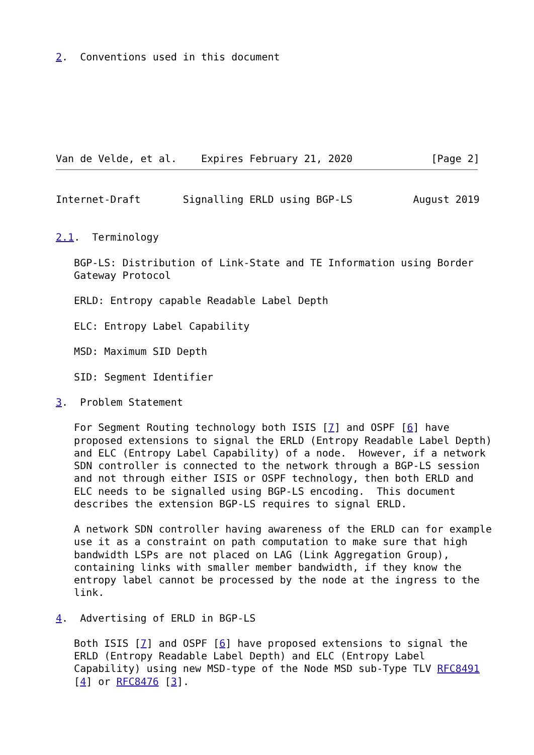2.  Conventions used in this document







Van de Velde, et al.    Expires February 21, 2020             [Page 2]
Internet-Draft       Signalling ERLD using BGP-LS          August 2019


2.1.  Terminology

   BGP-LS: Distribution of Link-State and TE Information using Border
   Gateway Protocol

   ERLD: Entropy capable Readable Label Depth

   ELC: Entropy Label Capability

   MSD: Maximum SID Depth

   SID: Segment Identifier

3.  Problem Statement

   For Segment Routing technology both ISIS [7] and OSPF [6] have
   proposed extensions to signal the ERLD (Entropy Readable Label Depth)
   and ELC (Entropy Label Capability) of a node.  However, if a network
   SDN controller is connected to the network through a BGP-LS session
   and not through either ISIS or OSPF technology, then both ERLD and
   ELC needs to be signalled using BGP-LS encoding.  This document
   describes the extension BGP-LS requires to signal ERLD.

   A network SDN controller having awareness of the ERLD can for example
   use it as a constraint on path computation to make sure that high
   bandwidth LSPs are not placed on LAG (Link Aggregation Group),
   containing links with smaller member bandwidth, if they know the
   entropy label cannot be processed by the node at the ingress to the
   link.

4.  Advertising of ERLD in BGP-LS

   Both ISIS [7] and OSPF [6] have proposed extensions to signal the
   ERLD (Entropy Readable Label Depth) and ELC (Entropy Label
   Capability) using new MSD-type of the Node MSD sub-Type TLV RFC8491
   [4] or RFC8476 [3].